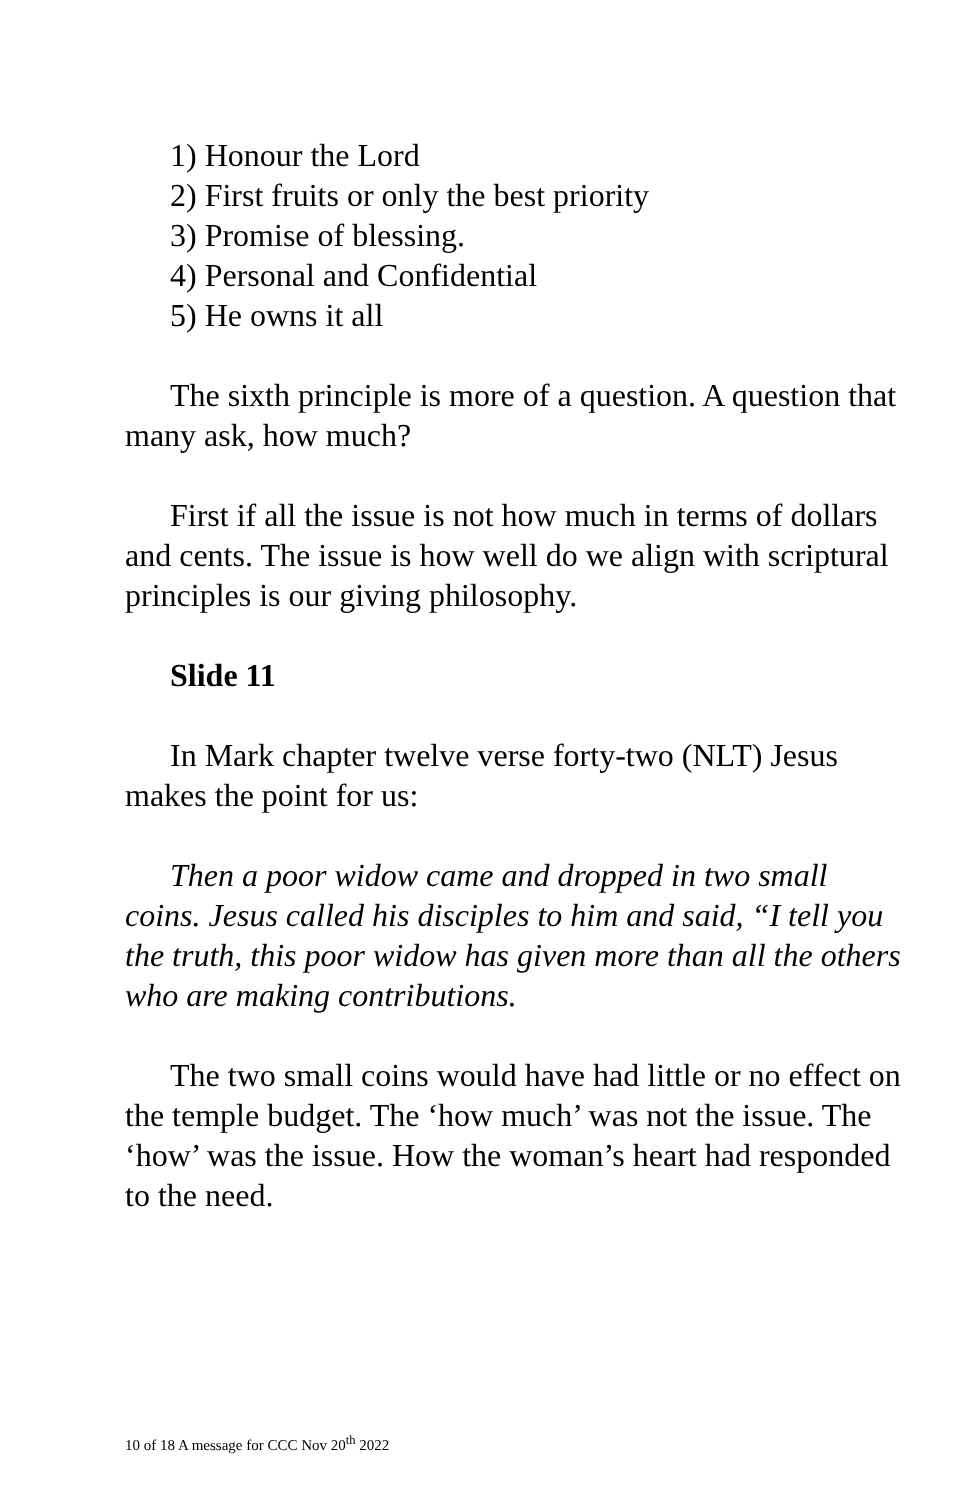1) Honour the Lord
2) First fruits or only the best priority
3) Promise of blessing.
4) Personal and Confidential
5) He owns it all
The sixth principle is more of a question. A question that many ask, how much?
First if all the issue is not how much in terms of dollars and cents. The issue is how well do we align with scriptural principles is our giving philosophy.
Slide 11
In Mark chapter twelve verse forty-two (NLT) Jesus makes the point for us:
Then a poor widow came and dropped in two small coins. Jesus called his disciples to him and said, “I tell you the truth, this poor widow has given more than all the others who are making contributions.
The two small coins would have had little or no effect on the temple budget. The ‘how much’ was not the issue. The ‘how’ was the issue. How the woman’s heart had responded to the need.
10 of 18 A message for CCC Nov 20<sup>th</sup> 2022